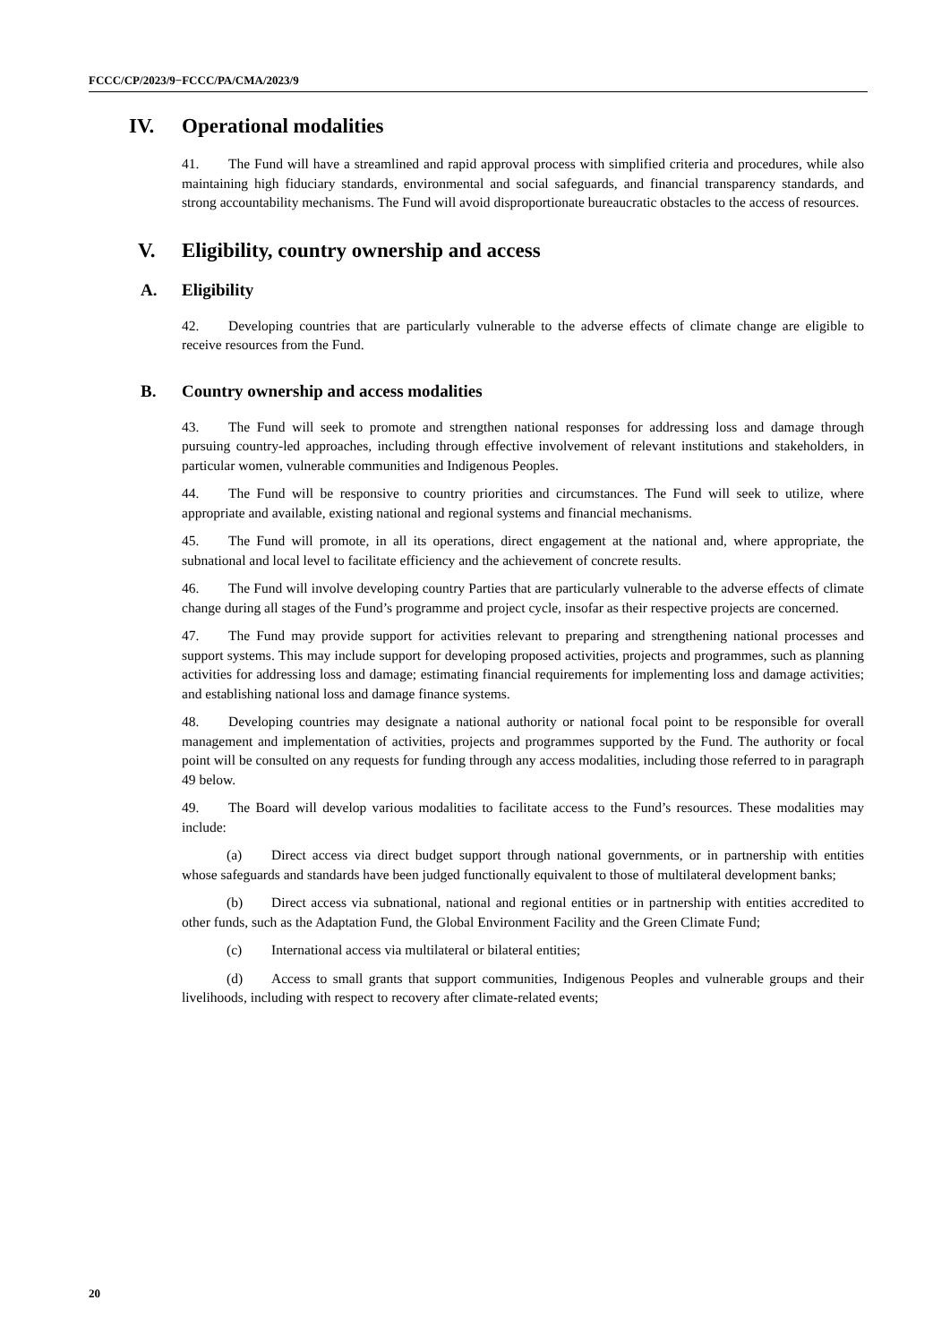FCCC/CP/2023/9−FCCC/PA/CMA/2023/9
IV. Operational modalities
41. The Fund will have a streamlined and rapid approval process with simplified criteria and procedures, while also maintaining high fiduciary standards, environmental and social safeguards, and financial transparency standards, and strong accountability mechanisms. The Fund will avoid disproportionate bureaucratic obstacles to the access of resources.
V. Eligibility, country ownership and access
A. Eligibility
42. Developing countries that are particularly vulnerable to the adverse effects of climate change are eligible to receive resources from the Fund.
B. Country ownership and access modalities
43. The Fund will seek to promote and strengthen national responses for addressing loss and damage through pursuing country-led approaches, including through effective involvement of relevant institutions and stakeholders, in particular women, vulnerable communities and Indigenous Peoples.
44. The Fund will be responsive to country priorities and circumstances. The Fund will seek to utilize, where appropriate and available, existing national and regional systems and financial mechanisms.
45. The Fund will promote, in all its operations, direct engagement at the national and, where appropriate, the subnational and local level to facilitate efficiency and the achievement of concrete results.
46. The Fund will involve developing country Parties that are particularly vulnerable to the adverse effects of climate change during all stages of the Fund’s programme and project cycle, insofar as their respective projects are concerned.
47. The Fund may provide support for activities relevant to preparing and strengthening national processes and support systems. This may include support for developing proposed activities, projects and programmes, such as planning activities for addressing loss and damage; estimating financial requirements for implementing loss and damage activities; and establishing national loss and damage finance systems.
48. Developing countries may designate a national authority or national focal point to be responsible for overall management and implementation of activities, projects and programmes supported by the Fund. The authority or focal point will be consulted on any requests for funding through any access modalities, including those referred to in paragraph 49 below.
49. The Board will develop various modalities to facilitate access to the Fund’s resources. These modalities may include:
(a) Direct access via direct budget support through national governments, or in partnership with entities whose safeguards and standards have been judged functionally equivalent to those of multilateral development banks;
(b) Direct access via subnational, national and regional entities or in partnership with entities accredited to other funds, such as the Adaptation Fund, the Global Environment Facility and the Green Climate Fund;
(c) International access via multilateral or bilateral entities;
(d) Access to small grants that support communities, Indigenous Peoples and vulnerable groups and their livelihoods, including with respect to recovery after climate-related events;
20